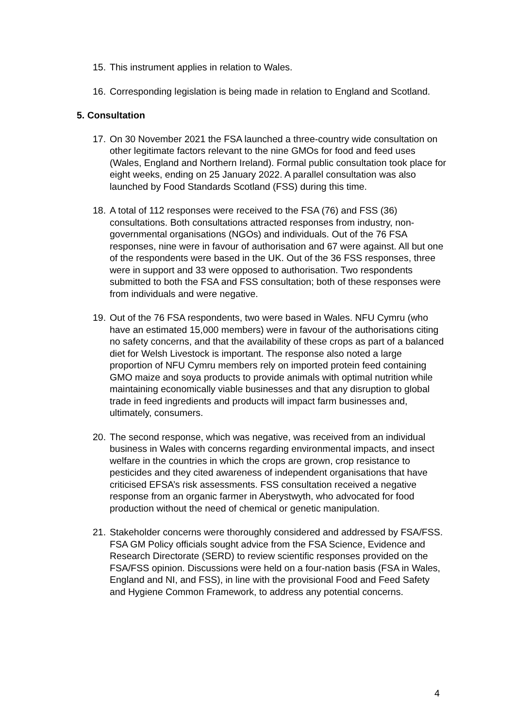15. This instrument applies in relation to Wales.
16. Corresponding legislation is being made in relation to England and Scotland.
5. Consultation
17. On 30 November 2021 the FSA launched a three-country wide consultation on other legitimate factors relevant to the nine GMOs for food and feed uses (Wales, England and Northern Ireland). Formal public consultation took place for eight weeks, ending on 25 January 2022. A parallel consultation was also launched by Food Standards Scotland (FSS) during this time.
18. A total of 112 responses were received to the FSA (76) and FSS (36) consultations. Both consultations attracted responses from industry, non-governmental organisations (NGOs) and individuals. Out of the 76 FSA responses, nine were in favour of authorisation and 67 were against. All but one of the respondents were based in the UK. Out of the 36 FSS responses, three were in support and 33 were opposed to authorisation. Two respondents submitted to both the FSA and FSS consultation; both of these responses were from individuals and were negative.
19. Out of the 76 FSA respondents, two were based in Wales. NFU Cymru (who have an estimated 15,000 members) were in favour of the authorisations citing no safety concerns, and that the availability of these crops as part of a balanced diet for Welsh Livestock is important. The response also noted a large proportion of NFU Cymru members rely on imported protein feed containing GMO maize and soya products to provide animals with optimal nutrition while maintaining economically viable businesses and that any disruption to global trade in feed ingredients and products will impact farm businesses and, ultimately, consumers.
20. The second response, which was negative, was received from an individual business in Wales with concerns regarding environmental impacts, and insect welfare in the countries in which the crops are grown, crop resistance to pesticides and they cited awareness of independent organisations that have criticised EFSA’s risk assessments. FSS consultation received a negative response from an organic farmer in Aberystwyth, who advocated for food production without the need of chemical or genetic manipulation.
21. Stakeholder concerns were thoroughly considered and addressed by FSA/FSS. FSA GM Policy officials sought advice from the FSA Science, Evidence and Research Directorate (SERD) to review scientific responses provided on the FSA/FSS opinion. Discussions were held on a four-nation basis (FSA in Wales, England and NI, and FSS), in line with the provisional Food and Feed Safety and Hygiene Common Framework, to address any potential concerns.
4